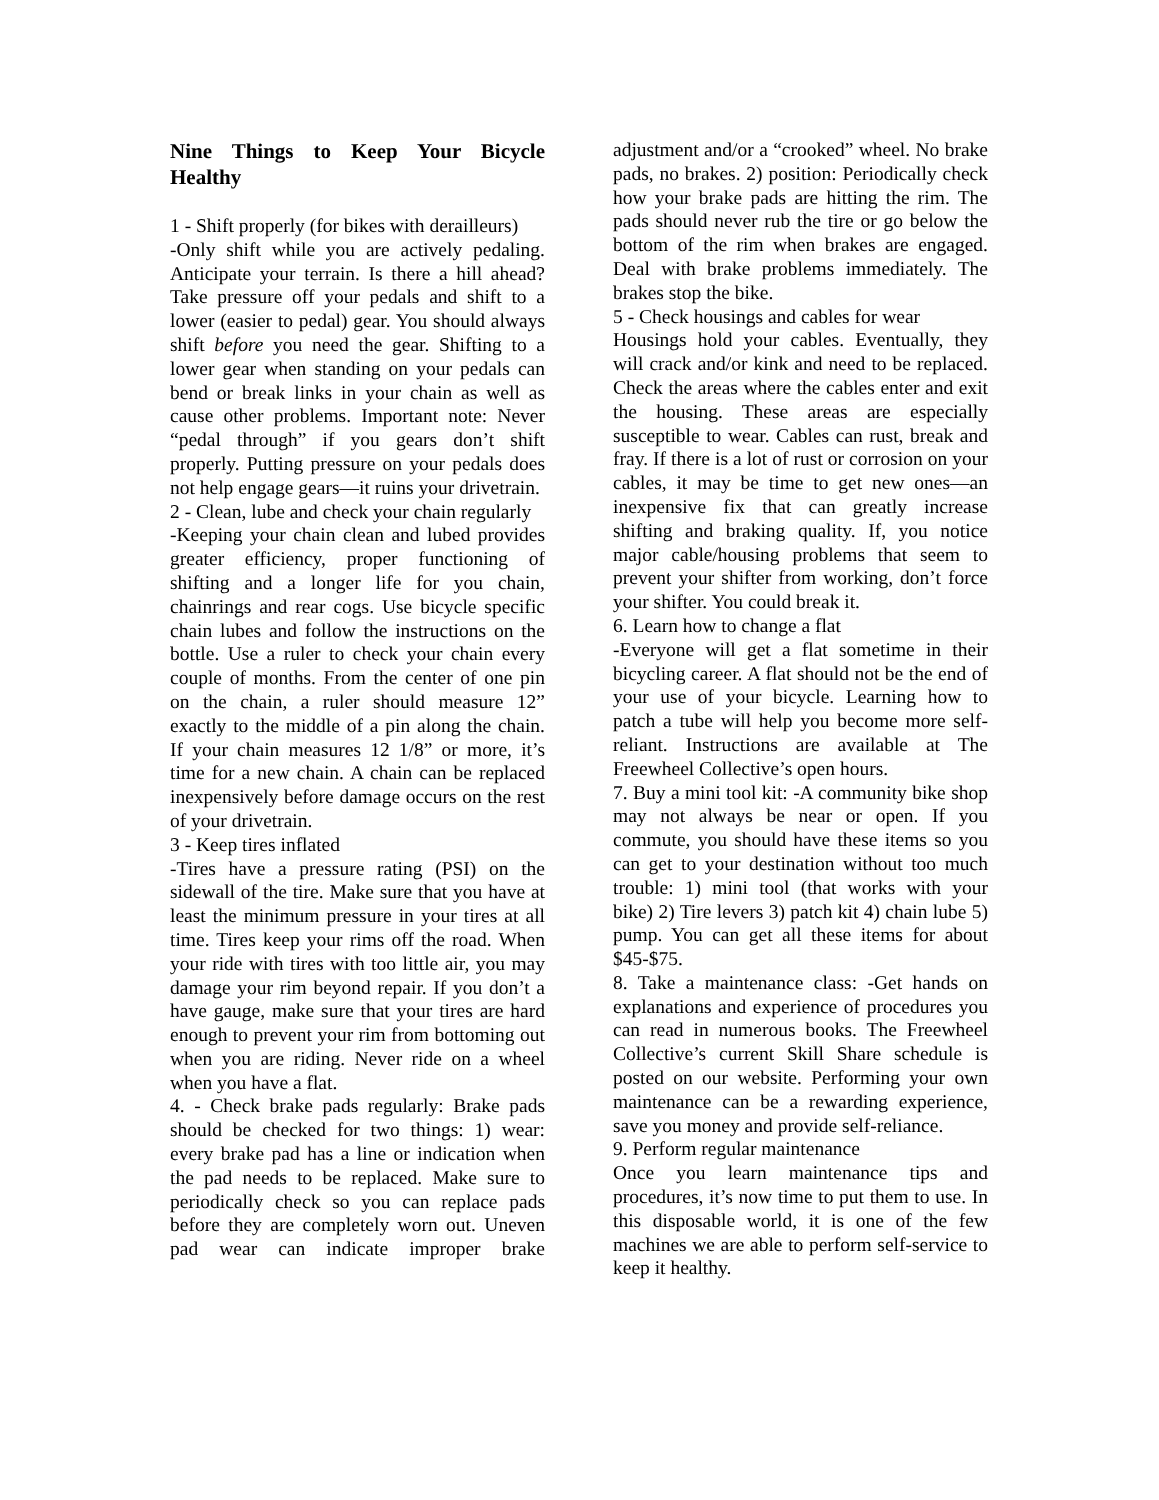Nine Things to Keep Your Bicycle Healthy
1 - Shift properly (for bikes with derailleurs)
-Only shift while you are actively pedaling. Anticipate your terrain. Is there a hill ahead? Take pressure off your pedals and shift to a lower (easier to pedal) gear. You should always shift before you need the gear. Shifting to a lower gear when standing on your pedals can bend or break links in your chain as well as cause other problems. Important note: Never “pedal through” if you gears don’t shift properly. Putting pressure on your pedals does not help engage gears—it ruins your drivetrain.
2 - Clean, lube and check your chain regularly
-Keeping your chain clean and lubed provides greater efficiency, proper functioning of shifting and a longer life for you chain, chainrings and rear cogs. Use bicycle specific chain lubes and follow the instructions on the bottle. Use a ruler to check your chain every couple of months. From the center of one pin on the chain, a ruler should measure 12” exactly to the middle of a pin along the chain. If your chain measures 12 1/8” or more, it’s time for a new chain. A chain can be replaced inexpensively before damage occurs on the rest of your drivetrain.
3 - Keep tires inflated
-Tires have a pressure rating (PSI) on the sidewall of the tire. Make sure that you have at least the minimum pressure in your tires at all time. Tires keep your rims off the road. When your ride with tires with too little air, you may damage your rim beyond repair. If you don’t a have gauge, make sure that your tires are hard enough to prevent your rim from bottoming out when you are riding. Never ride on a wheel when you have a flat.
4. - Check brake pads regularly: Brake pads should be checked for two things: 1) wear: every brake pad has a line or indication when the pad needs to be replaced. Make sure to periodically check so you can replace pads before they are completely worn out. Uneven pad wear can indicate improper brake adjustment and/or a “crooked” wheel. No brake pads, no brakes. 2) position: Periodically check how your brake pads are hitting the rim. The pads should never rub the tire or go below the bottom of the rim when brakes are engaged. Deal with brake problems immediately. The brakes stop the bike.
5 - Check housings and cables for wear
Housings hold your cables. Eventually, they will crack and/or kink and need to be replaced. Check the areas where the cables enter and exit the housing. These areas are especially susceptible to wear. Cables can rust, break and fray. If there is a lot of rust or corrosion on your cables, it may be time to get new ones—an inexpensive fix that can greatly increase shifting and braking quality. If, you notice major cable/housing problems that seem to prevent your shifter from working, don’t force your shifter. You could break it.
6. Learn how to change a flat
-Everyone will get a flat sometime in their bicycling career. A flat should not be the end of your use of your bicycle. Learning how to patch a tube will help you become more self-reliant. Instructions are available at The Freewheel Collective’s open hours.
7. Buy a mini tool kit: -A community bike shop may not always be near or open. If you commute, you should have these items so you can get to your destination without too much trouble: 1) mini tool (that works with your bike) 2) Tire levers 3) patch kit 4) chain lube 5) pump. You can get all these items for about $45-$75.
8. Take a maintenance class: -Get hands on explanations and experience of procedures you can read in numerous books. The Freewheel Collective’s current Skill Share schedule is posted on our website. Performing your own maintenance can be a rewarding experience, save you money and provide self-reliance.
9. Perform regular maintenance
Once you learn maintenance tips and procedures, it’s now time to put them to use. In this disposable world, it is one of the few machines we are able to perform self-service to keep it healthy.